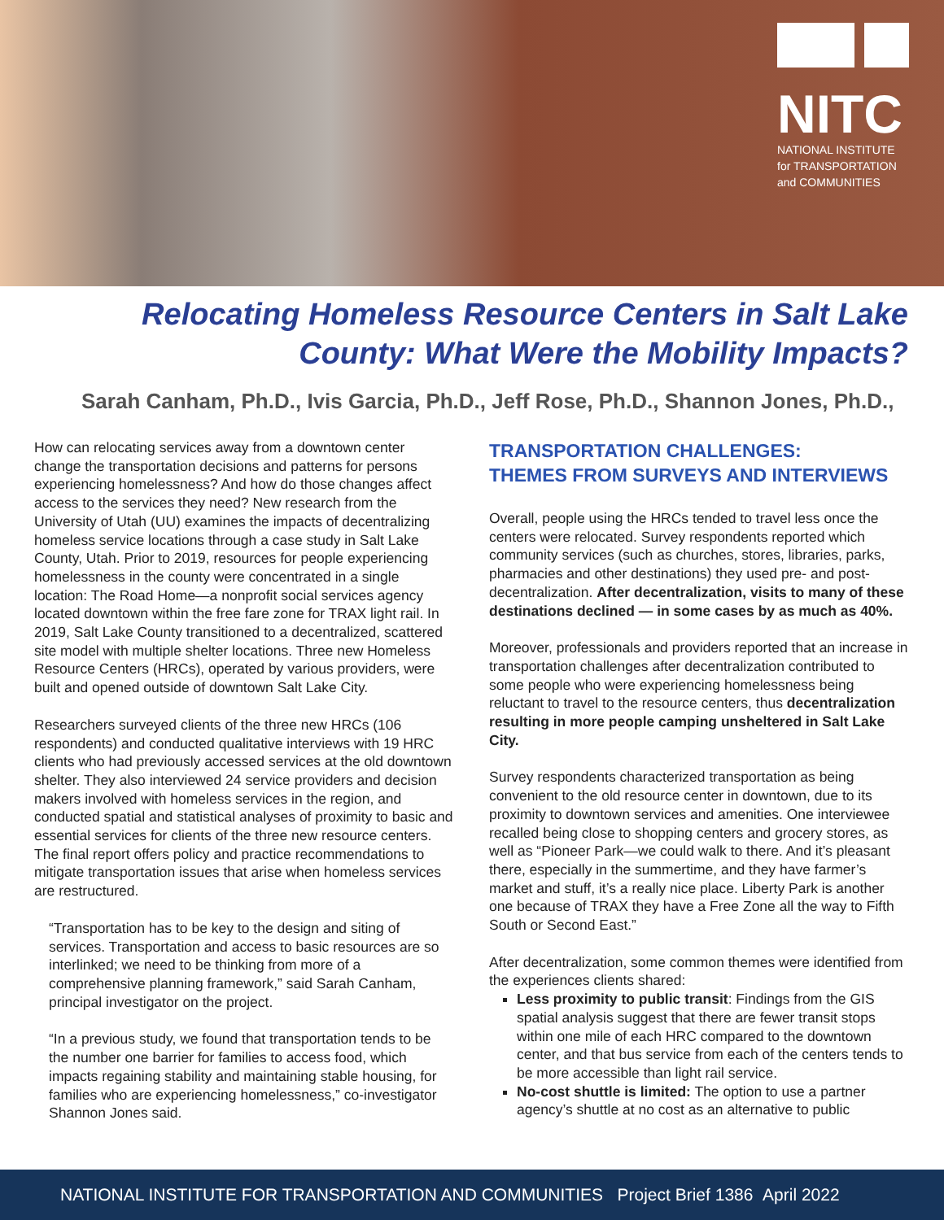NITC
NATIONAL INSTITUTE
for TRANSPORTATION
and COMMUNITIES
Relocating Homeless Resource Centers in Salt Lake
County: What Were the Mobility Impacts?
Sarah Canham, Ph.D., Ivis Garcia, Ph.D., Jeff Rose, Ph.D., Shannon Jones, Ph.D.,
How can relocating services away from a downtown center change the transportation decisions and patterns for persons experiencing homelessness? And how do those changes affect access to the services they need? New research from the University of Utah (UU) examines the impacts of decentralizing homeless service locations through a case study in Salt Lake County, Utah. Prior to 2019, resources for people experiencing homelessness in the county were concentrated in a single location: The Road Home—a nonprofit social services agency located downtown within the free fare zone for TRAX light rail. In 2019, Salt Lake County transitioned to a decentralized, scattered site model with multiple shelter locations. Three new Homeless Resource Centers (HRCs), operated by various providers, were built and opened outside of downtown Salt Lake City.
Researchers surveyed clients of the three new HRCs (106 respondents) and conducted qualitative interviews with 19 HRC clients who had previously accessed services at the old downtown shelter. They also interviewed 24 service providers and decision makers involved with homeless services in the region, and conducted spatial and statistical analyses of proximity to basic and essential services for clients of the three new resource centers. The final report offers policy and practice recommendations to mitigate transportation issues that arise when homeless services are restructured.
“Transportation has to be key to the design and siting of services. Transportation and access to basic resources are so interlinked; we need to be thinking from more of a comprehensive planning framework,” said Sarah Canham, principal investigator on the project.
“In a previous study, we found that transportation tends to be the number one barrier for families to access food, which impacts regaining stability and maintaining stable housing, for families who are experiencing homelessness,” co-investigator Shannon Jones said.
TRANSPORTATION CHALLENGES:
THEMES FROM SURVEYS AND INTERVIEWS
Overall, people using the HRCs tended to travel less once the centers were relocated. Survey respondents reported which community services (such as churches, stores, libraries, parks, pharmacies and other destinations) they used pre- and post-decentralization. After decentralization, visits to many of these destinations declined — in some cases by as much as 40%.
Moreover, professionals and providers reported that an increase in transportation challenges after decentralization contributed to some people who were experiencing homelessness being reluctant to travel to the resource centers, thus decentralization resulting in more people camping unsheltered in Salt Lake City.
Survey respondents characterized transportation as being convenient to the old resource center in downtown, due to its proximity to downtown services and amenities. One interviewee recalled being close to shopping centers and grocery stores, as well as “Pioneer Park—we could walk to there. And it’s pleasant there, especially in the summertime, and they have farmer’s market and stuff, it’s a really nice place. Liberty Park is another one because of TRAX they have a Free Zone all the way to Fifth South or Second East.”
After decentralization, some common themes were identified from the experiences clients shared:
Less proximity to public transit: Findings from the GIS spatial analysis suggest that there are fewer transit stops within one mile of each HRC compared to the downtown center, and that bus service from each of the centers tends to be more accessible than light rail service.
No-cost shuttle is limited: The option to use a partner agency’s shuttle at no cost as an alternative to public
NATIONAL INSTITUTE FOR TRANSPORTATION AND COMMUNITIES Project Brief 1386 April 2022